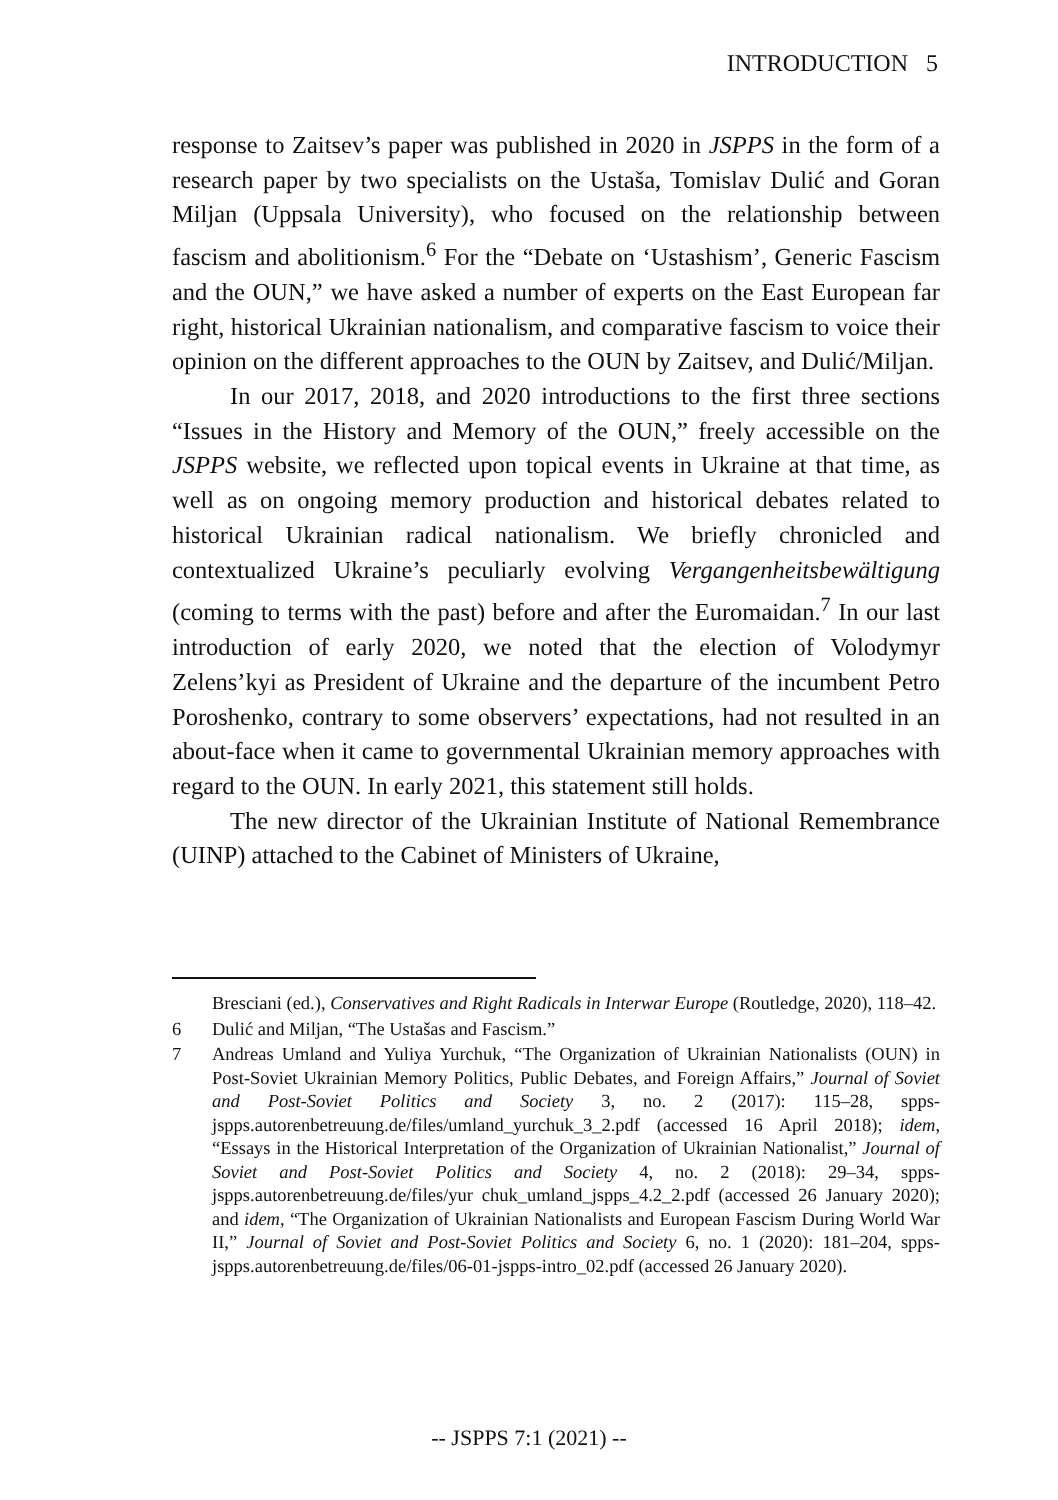INTRODUCTION 5
response to Zaitsev’s paper was published in 2020 in JSPPS in the form of a research paper by two specialists on the Ustaša, Tomislav Dulić and Goran Miljan (Uppsala University), who focused on the relationship between fascism and abolitionism.<sup>6</sup> For the “Debate on ‘Ustashism’, Generic Fascism and the OUN,” we have asked a number of experts on the East European far right, historical Ukrainian nationalism, and comparative fascism to voice their opinion on the different approaches to the OUN by Zaitsev, and Dulić/Miljan.
In our 2017, 2018, and 2020 introductions to the first three sections “Issues in the History and Memory of the OUN,” freely accessible on the JSPPS website, we reflected upon topical events in Ukraine at that time, as well as on ongoing memory production and historical debates related to historical Ukrainian radical nationalism. We briefly chronicled and contextualized Ukraine’s peculiarly evolving Vergangenheitsbewältigung (coming to terms with the past) before and after the Euromaidan.<sup>7</sup> In our last introduction of early 2020, we noted that the election of Volodymyr Zelens’kyi as President of Ukraine and the departure of the incumbent Petro Poroshenko, contrary to some observers’ expectations, had not resulted in an about-face when it came to governmental Ukrainian memory approaches with regard to the OUN. In early 2021, this statement still holds.
The new director of the Ukrainian Institute of National Remembrance (UINP) attached to the Cabinet of Ministers of Ukraine,
Bresciani (ed.), Conservatives and Right Radicals in Interwar Europe (Routledge, 2020), 118–42.
6 Dulić and Miljan, “The Ustašas and Fascism.”
7 Andreas Umland and Yuliya Yurchuk, “The Organization of Ukrainian Nationalists (OUN) in Post-Soviet Ukrainian Memory Politics, Public Debates, and Foreign Affairs,” Journal of Soviet and Post-Soviet Politics and Society 3, no. 2 (2017): 115–28, spps-jspps.autorenbetreuung.de/files/umland_yurchuk_3_2.pdf (accessed 16 April 2018); idem, “Essays in the Historical Interpretation of the Organization of Ukrainian Nationalist,” Journal of Soviet and Post-Soviet Politics and Society 4, no. 2 (2018): 29–34, spps-jspps.autorenbetreuung.de/files/yur chuk_umland_jspps_4.2_2.pdf (accessed 26 January 2020); and idem, “The Organization of Ukrainian Nationalists and European Fascism During World War II,” Journal of Soviet and Post-Soviet Politics and Society 6, no. 1 (2020): 181–204, spps-jspps.autorenbetreuung.de/files/06-01-jspps-intro_02.pdf (accessed 26 January 2020).
-- JSPPS 7:1 (2021) --